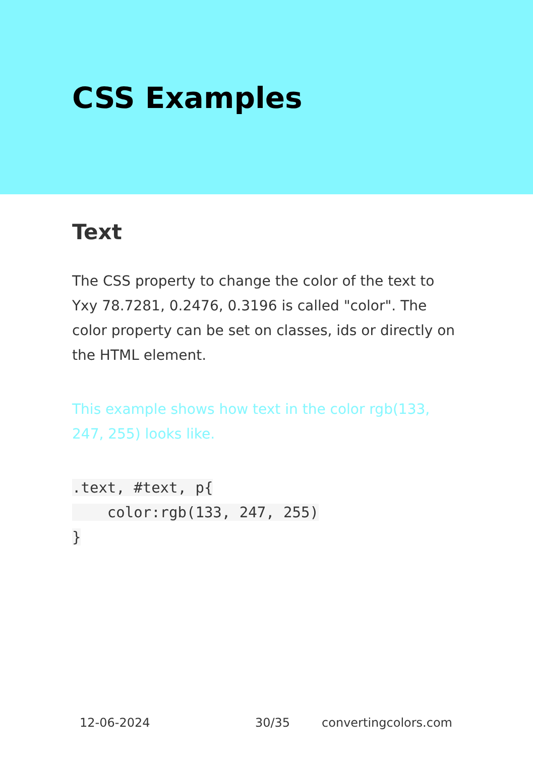CSS Examples
Text
The CSS property to change the color of the text to Yxy 78.7281, 0.2476, 0.3196 is called "color". The color property can be set on classes, ids or directly on the HTML element.
This example shows how text in the color rgb(133, 247, 255) looks like.
.text, #text, p{
    color:rgb(133, 247, 255)
}
12-06-2024 30/35 convertingcolors.com